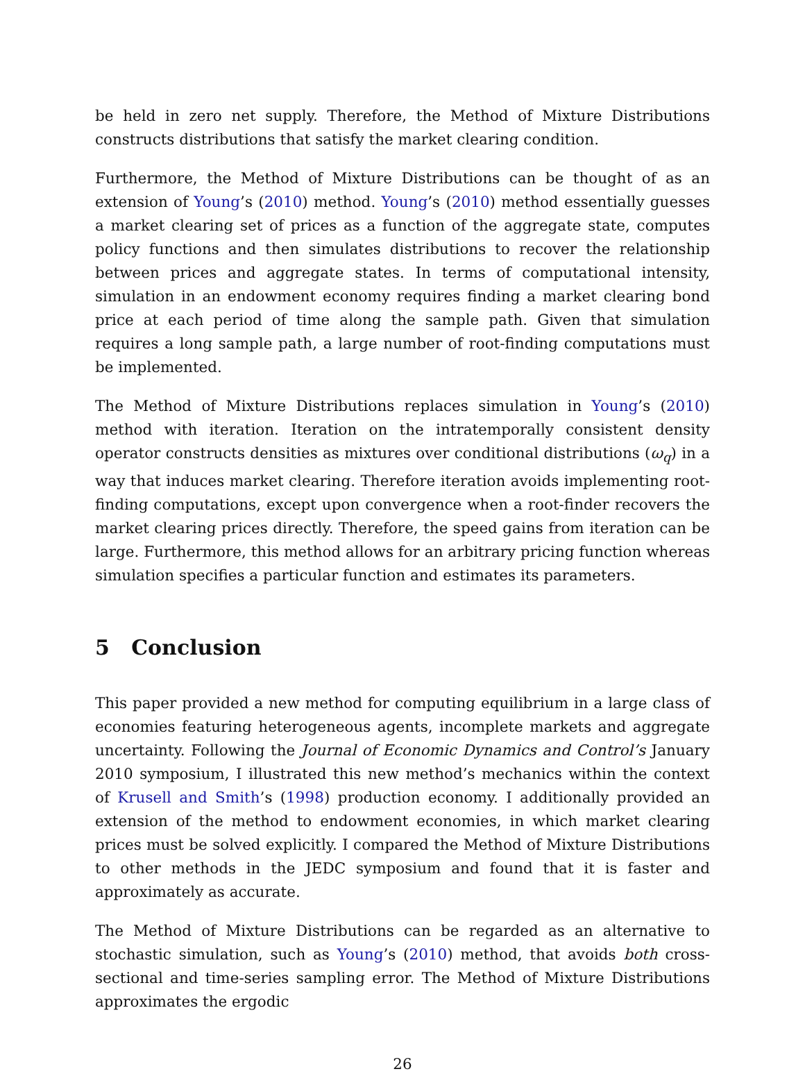be held in zero net supply. Therefore, the Method of Mixture Distributions constructs distributions that satisfy the market clearing condition.
Furthermore, the Method of Mixture Distributions can be thought of as an extension of Young’s (2010) method. Young’s (2010) method essentially guesses a market clearing set of prices as a function of the aggregate state, computes policy functions and then simulates distributions to recover the relationship between prices and aggregate states. In terms of computational intensity, simulation in an endowment economy requires finding a market clearing bond price at each period of time along the sample path. Given that simulation requires a long sample path, a large number of root-finding computations must be implemented.
The Method of Mixture Distributions replaces simulation in Young’s (2010) method with iteration. Iteration on the intratemporally consistent density operator constructs densities as mixtures over conditional distributions (ω<sub>q</sub>) in a way that induces market clearing. Therefore iteration avoids implementing root-finding computations, except upon convergence when a root-finder recovers the market clearing prices directly. Therefore, the speed gains from iteration can be large. Furthermore, this method allows for an arbitrary pricing function whereas simulation specifies a particular function and estimates its parameters.
5 Conclusion
This paper provided a new method for computing equilibrium in a large class of economies featuring heterogeneous agents, incomplete markets and aggregate uncertainty. Following the Journal of Economic Dynamics and Control’s January 2010 symposium, I illustrated this new method’s mechanics within the context of Krusell and Smith’s (1998) production economy. I additionally provided an extension of the method to endowment economies, in which market clearing prices must be solved explicitly. I compared the Method of Mixture Distributions to other methods in the JEDC symposium and found that it is faster and approximately as accurate.
The Method of Mixture Distributions can be regarded as an alternative to stochastic simulation, such as Young’s (2010) method, that avoids both cross-sectional and time-series sampling error. The Method of Mixture Distributions approximates the ergodic
26